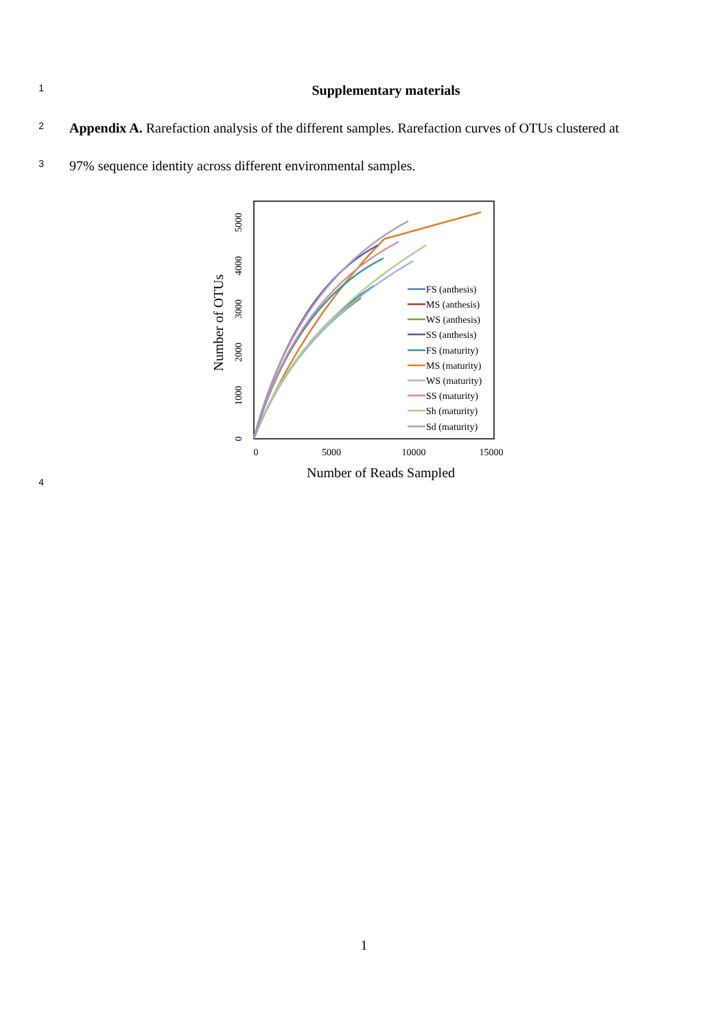1 Supplementary materials
2 Appendix A. Rarefaction analysis of the different samples. Rarefaction curves of OTUs clustered at
3 97% sequence identity across different environmental samples.
4
0
5000
10000
15000
Number of Reads Sampled
0
1000
2000
3000
4000
5000
Number of OTUs
FS (anthesis)
MS (anthesis)
WS (anthesis)
SS (anthesis)
FS (maturity)
MS (maturity)
WS (maturity)
SS (maturity)
Sh (maturity)
Sd (maturity)
1